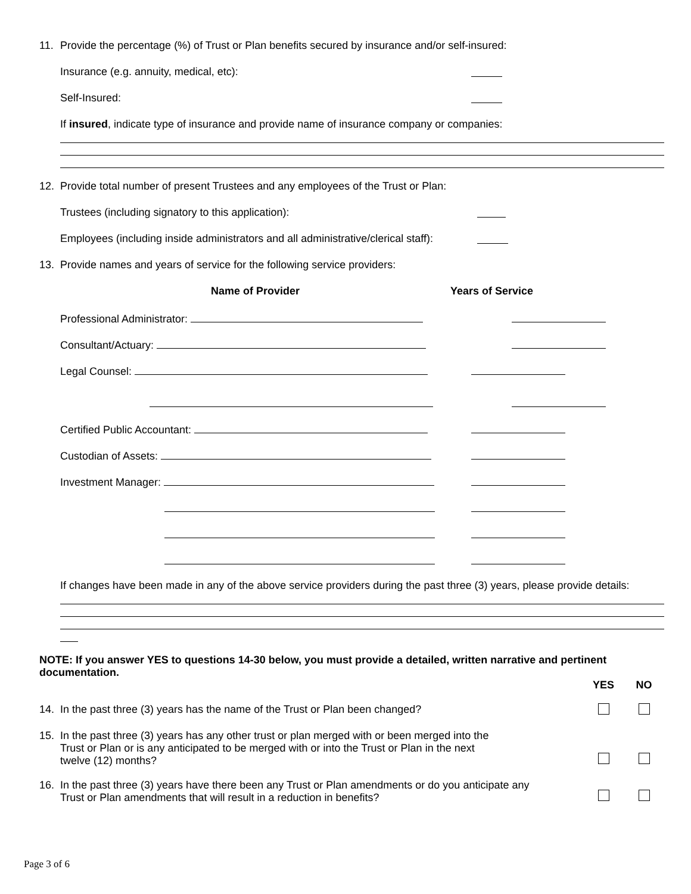11. Provide the percentage (%) of Trust or Plan benefits secured by insurance and/or self-insured:
Insurance (e.g. annuity, medical, etc):
Self-Insured:
If insured, indicate type of insurance and provide name of insurance company or companies:
12. Provide total number of present Trustees and any employees of the Trust or Plan:
Trustees (including signatory to this application):
Employees (including inside administrators and all administrative/clerical staff):
13. Provide names and years of service for the following service providers:
Name of Provider Years of Service
Professional Administrator:
Consultant/Actuary:
Legal Counsel:
Certified Public Accountant:
Custodian of Assets:
Investment Manager:
If changes have been made in any of the above service providers during the past three (3) years, please provide details:
NOTE: If you answer YES to questions 14-30 below, you must provide a detailed, written narrative and pertinent documentation.
YES NO
14. In the past three (3) years has the name of the Trust or Plan been changed?
15. In the past three (3) years has any other trust or plan merged with or been merged into the
Trust or Plan or is any anticipated to be merged with or into the Trust or Plan in the next
twelve (12) months?
16. In the past three (3) years have there been any Trust or Plan amendments or do you anticipate any
Trust or Plan amendments that will result in a reduction in benefits?
Page 3 of 6